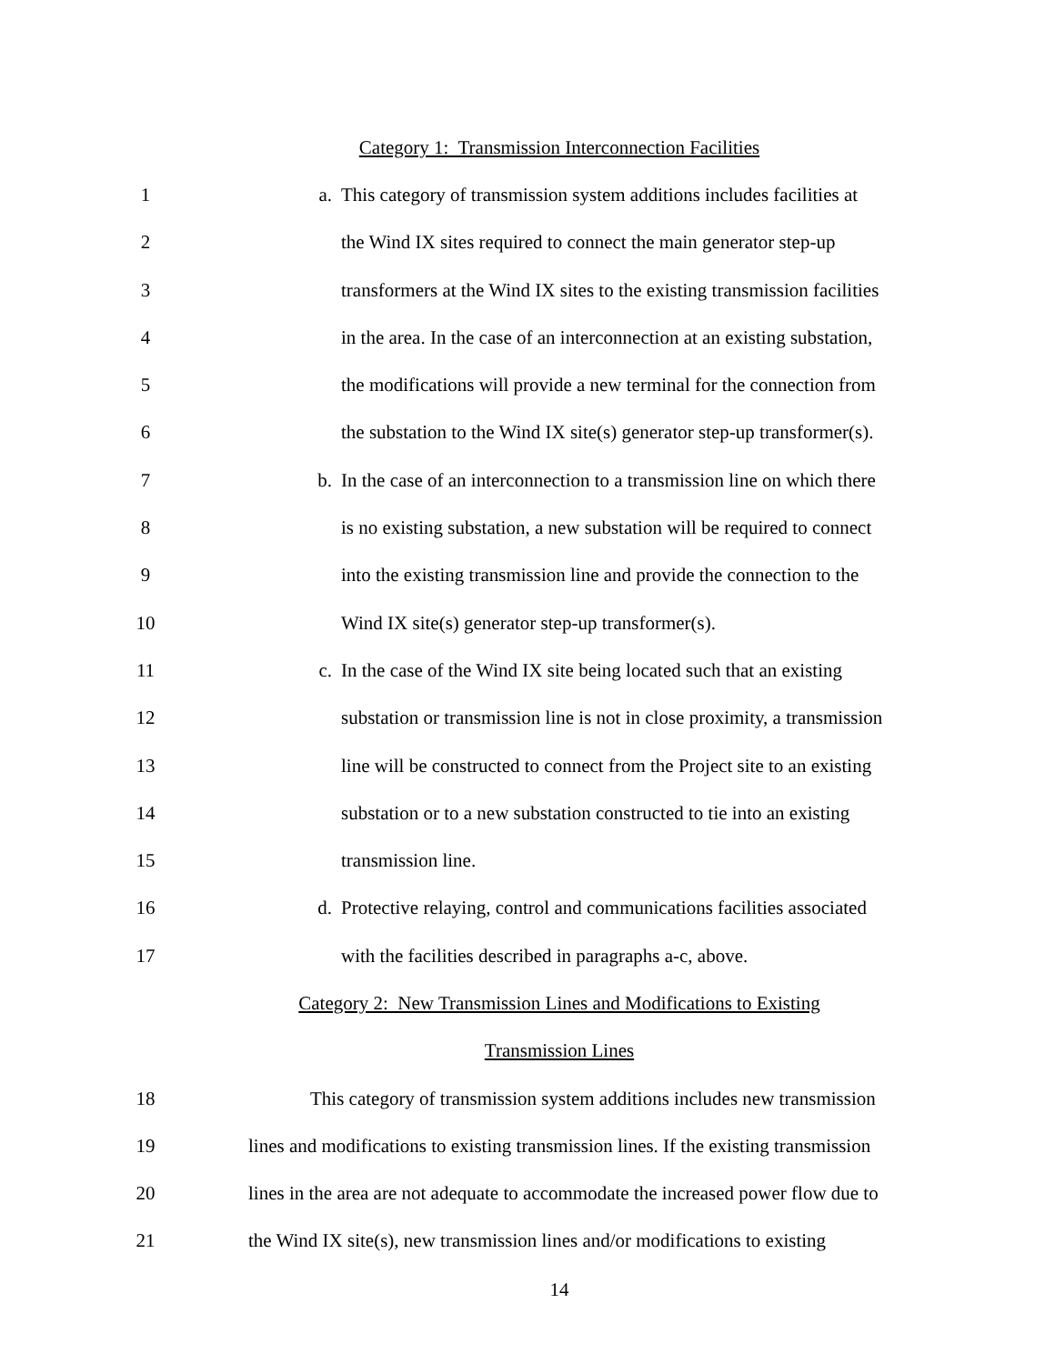Category 1: Transmission Interconnection Facilities
1 a.
This category of transmission system additions includes facilities at
2
the Wind IX sites required to connect the main generator step-up
3
transformers at the Wind IX sites to the existing transmission facilities
4
in the area. In the case of an interconnection at an existing substation,
5
the modifications will provide a new terminal for the connection from
6
the substation to the Wind IX site(s) generator step-up transformer(s).
7 b.
In the case of an interconnection to a transmission line on which there
8
is no existing substation, a new substation will be required to connect
9
into the existing transmission line and provide the connection to the
10
Wind IX site(s) generator step-up transformer(s).
11 c.
In the case of the Wind IX site being located such that an existing
12
substation or transmission line is not in close proximity, a transmission
13
line will be constructed to connect from the Project site to an existing
14
substation or to a new substation constructed to tie into an existing
15 transmission line.
16 d.
Protective relaying, control and communications facilities associated
17
with the facilities described in paragraphs a-c, above.
Category 2: New Transmission Lines and Modifications to Existing
Transmission Lines
18
This category of transmission system additions includes new transmission
19
lines and modifications to existing transmission lines. If the existing transmission
20
lines in the area are not adequate to accommodate the increased power flow due to
21
the Wind IX site(s), new transmission lines and/or modifications to existing
14